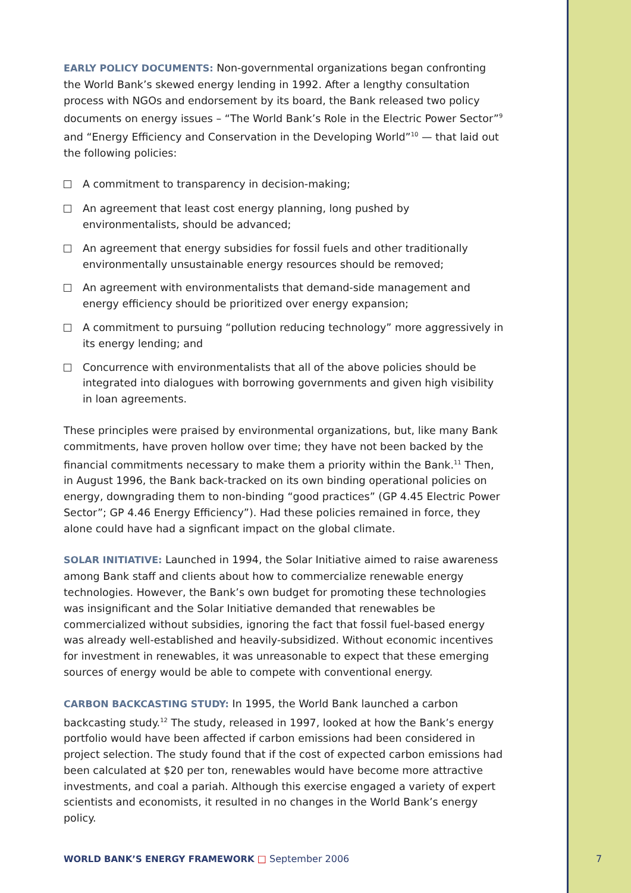EARLY POLICY DOCUMENTS: Non-governmental organizations began confronting the World Bank’s skewed energy lending in 1992. After a lengthy consultation process with NGOs and endorsement by its board, the Bank released two policy documents on energy issues – “The World Bank’s Role in the Electric Power Sector”<sup>9</sup> and “Energy Efficiency and Conservation in the Developing World”<sup>10</sup> — that laid out the following policies:
A commitment to transparency in decision-making;
An agreement that least cost energy planning, long pushed by environmentalists, should be advanced;
An agreement that energy subsidies for fossil fuels and other traditionally environmentally unsustainable energy resources should be removed;
An agreement with environmentalists that demand-side management and energy efficiency should be prioritized over energy expansion;
A commitment to pursuing “pollution reducing technology” more aggressively in its energy lending; and
Concurrence with environmentalists that all of the above policies should be integrated into dialogues with borrowing governments and given high visibility in loan agreements.
These principles were praised by environmental organizations, but, like many Bank commitments, have proven hollow over time; they have not been backed by the financial commitments necessary to make them a priority within the Bank.<sup>11</sup> Then, in August 1996, the Bank back-tracked on its own binding operational policies on energy, downgrading them to non-binding “good practices” (GP 4.45 Electric Power Sector”; GP 4.46 Energy Efficiency”). Had these policies remained in force, they alone could have had a signficant impact on the global climate.
SOLAR INITIATIVE: Launched in 1994, the Solar Initiative aimed to raise awareness among Bank staff and clients about how to commercialize renewable energy technologies. However, the Bank’s own budget for promoting these technologies was insignificant and the Solar Initiative demanded that renewables be commercialized without subsidies, ignoring the fact that fossil fuel-based energy was already well-established and heavily-subsidized. Without economic incentives for investment in renewables, it was unreasonable to expect that these emerging sources of energy would be able to compete with conventional energy.
CARBON BACKCASTING STUDY: In 1995, the World Bank launched a carbon backcasting study.<sup>12</sup> The study, released in 1997, looked at how the Bank’s energy portfolio would have been affected if carbon emissions had been considered in project selection. The study found that if the cost of expected carbon emissions had been calculated at $20 per ton, renewables would have become more attractive investments, and coal a pariah. Although this exercise engaged a variety of expert scientists and economists, it resulted in no changes in the World Bank’s energy policy.
WORLD BANK’S ENERGY FRAMEWORK □ September 2006
7